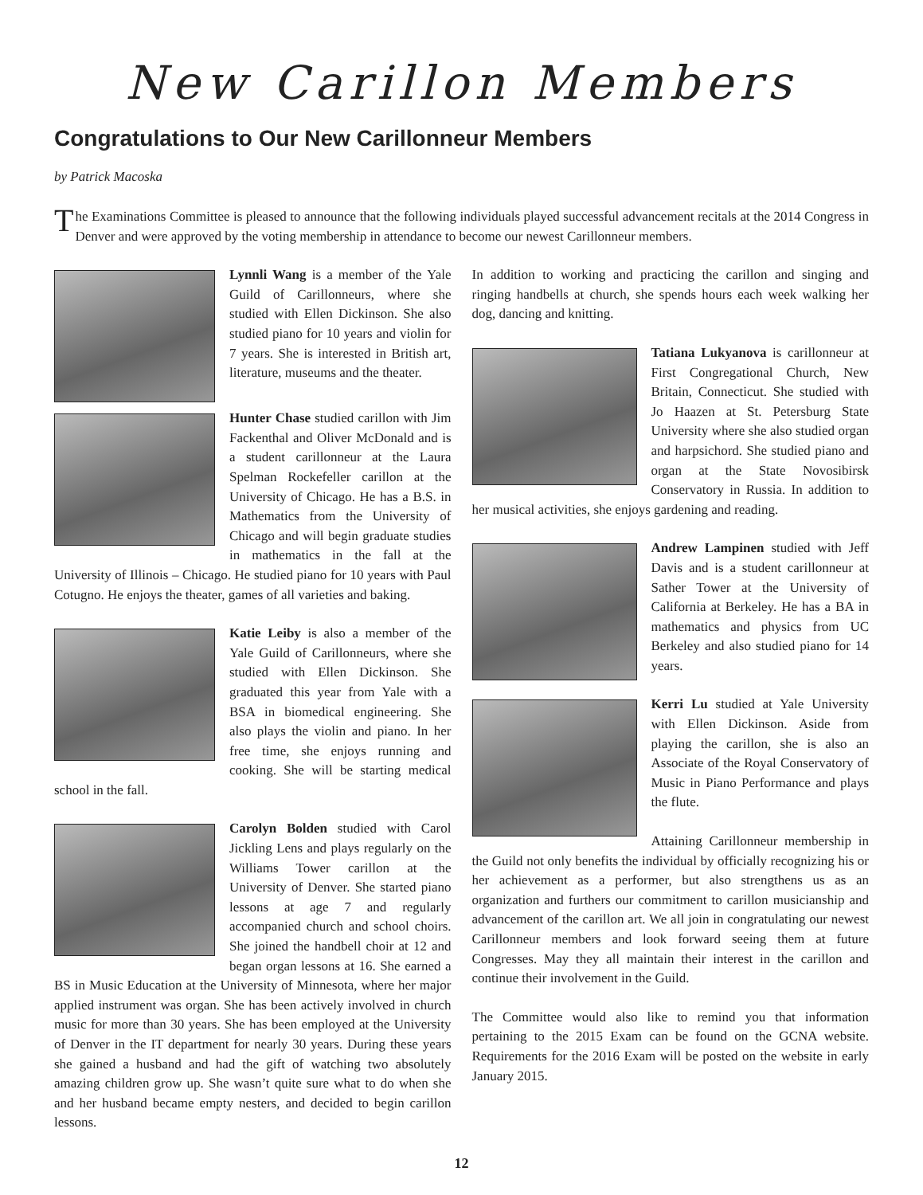New Carillon Members
Congratulations to Our New Carillonneur Members
by Patrick Macoska
The Examinations Committee is pleased to announce that the following individuals played successful advancement recitals at the 2014 Congress in Denver and were approved by the voting membership in attendance to become our newest Carillonneur members.
Lynnli Wang is a member of the Yale Guild of Carillonneurs, where she studied with Ellen Dickinson. She also studied piano for 10 years and violin for 7 years. She is interested in British art, literature, museums and the theater.
Hunter Chase studied carillon with Jim Fackenthal and Oliver McDonald and is a student carillonneur at the Laura Spelman Rockefeller carillon at the University of Chicago. He has a B.S. in Mathematics from the University of Chicago and will begin graduate studies in mathematics in the fall at the University of Illinois – Chicago. He studied piano for 10 years with Paul Cotugno. He enjoys the theater, games of all varieties and baking.
Katie Leiby is also a member of the Yale Guild of Carillonneurs, where she studied with Ellen Dickinson. She graduated this year from Yale with a BSA in biomedical engineering. She also plays the violin and piano. In her free time, she enjoys running and cooking. She will be starting medical school in the fall.
Carolyn Bolden studied with Carol Jickling Lens and plays regularly on the Williams Tower carillon at the University of Denver. She started piano lessons at age 7 and regularly accompanied church and school choirs. She joined the handbell choir at 12 and began organ lessons at 16. She earned a BS in Music Education at the University of Minnesota, where her major applied instrument was organ. She has been actively involved in church music for more than 30 years. She has been employed at the University of Denver in the IT department for nearly 30 years. During these years she gained a husband and had the gift of watching two absolutely amazing children grow up. She wasn’t quite sure what to do when she and her husband became empty nesters, and decided to begin carillon lessons.
In addition to working and practicing the carillon and singing and ringing handbells at church, she spends hours each week walking her dog, dancing and knitting.
Tatiana Lukyanova is carillonneur at First Congregational Church, New Britain, Connecticut. She studied with Jo Haazen at St. Petersburg State University where she also studied organ and harpsichord. She studied piano and organ at the State Novosibirsk Conservatory in Russia. In addition to her musical activities, she enjoys gardening and reading.
Andrew Lampinen studied with Jeff Davis and is a student carillonneur at Sather Tower at the University of California at Berkeley. He has a BA in mathematics and physics from UC Berkeley and also studied piano for 14 years.
Kerri Lu studied at Yale University with Ellen Dickinson. Aside from playing the carillon, she is also an Associate of the Royal Conservatory of Music in Piano Performance and plays the flute.
Attaining Carillonneur membership in the Guild not only benefits the individual by officially recognizing his or her achievement as a performer, but also strengthens us as an organization and furthers our commitment to carillon musicianship and advancement of the carillon art. We all join in congratulating our newest Carillonneur members and look forward seeing them at future Congresses. May they all maintain their interest in the carillon and continue their involvement in the Guild.
The Committee would also like to remind you that information pertaining to the 2015 Exam can be found on the GCNA website. Requirements for the 2016 Exam will be posted on the website in early January 2015.
12